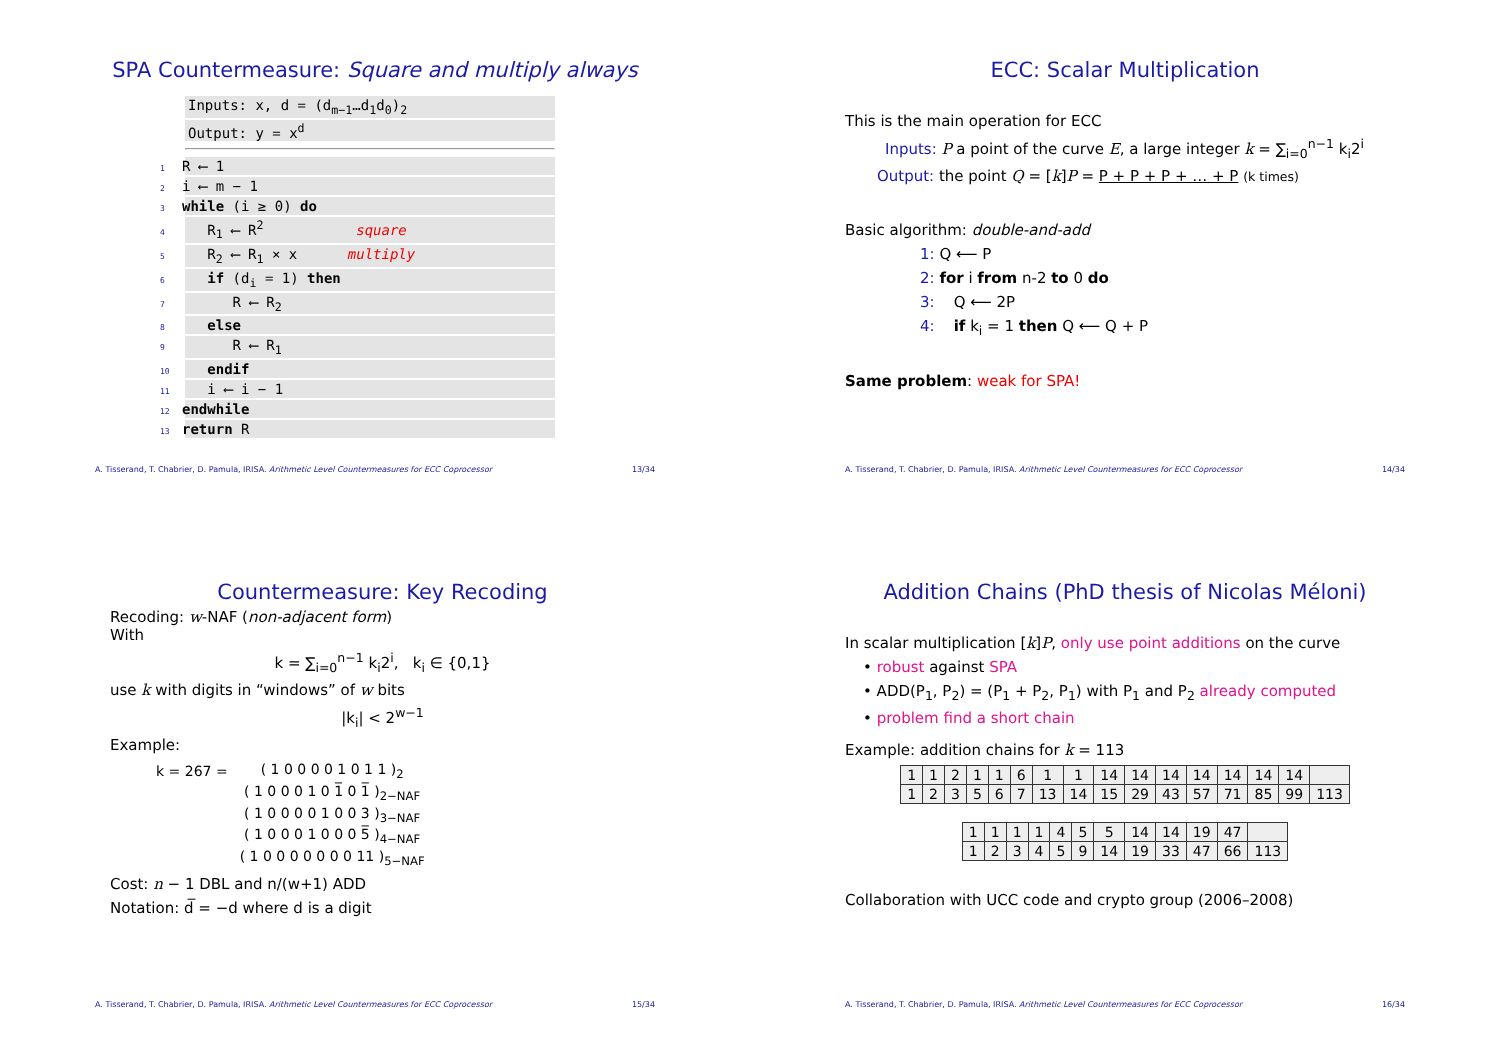SPA Countermeasure: Square and multiply always
Inputs: x, d = (d<sub>m−1</sub>…d<sub>1</sub>d<sub>0</sub>)<sub>2</sub>
Output: y = x<sup>d</sup>
1 R ⟵ 1
2 i ⟵ m − 1
3 while (i ≥ 0) do
4 R<sub>1</sub> ⟵ R<sup>2</sup> square
5 R<sub>2</sub> ⟵ R<sub>1</sub> × x multiply
6 if (d<sub>i</sub> = 1) then
7 R ⟵ R<sub>2</sub>
8 else
9 R ⟵ R<sub>1</sub>
10 endif
11 i ⟵ i − 1
12 endwhile
13 return R
A. Tisserand, T. Chabrier, D. Pamula, IRISA. Arithmetic Level Countermeasures for ECC Coprocessor 13/34
ECC: Scalar Multiplication
This is the main operation for ECC
Inputs: P a point of the curve E, a large integer k = ∑<sub>i=0</sub><sup>n−1</sup> k<sub>i</sub>2<sup>i</sup>
Output: the point Q = [k]P = P + P + P + … + P (k times)
Basic algorithm: double-and-add
1: Q ⟵ P
2: for i from n-2 to 0 do
3: Q ⟵ 2P
4: if k<sub>i</sub> = 1 then Q ⟵ Q + P
Same problem: weak for SPA!
A. Tisserand, T. Chabrier, D. Pamula, IRISA. Arithmetic Level Countermeasures for ECC Coprocessor 14/34
Countermeasure: Key Recoding
Recoding: w-NAF (non-adjacent form)
With
k = ∑<sub>i=0</sub><sup>n−1</sup> k<sub>i</sub>2<sup>i</sup>, k<sub>i</sub> ∈ {0,1}
use k with digits in “windows” of w bits
|k<sub>i</sub>| < 2<sup>w−1</sup>
Example:
| k = 267 = | ( 1 0 0 0 0 1 0 1 1 )<sub>2</sub> |
| | ( 1 0 0 0 1 0 1̅ 0 1̅ )<sub>2−NAF</sub> |
| | ( 1 0 0 0 0 1 0 0 3 )<sub>3−NAF</sub> |
| | ( 1 0 0 0 1 0 0 0 5̅ )<sub>4−NAF</sub> |
| | ( 1 0 0 0 0 0 0 0 11 )<sub>5−NAF</sub> |
Cost: n − 1 DBL and n/(w+1) ADD
Notation: d̅ = −d where d is a digit
A. Tisserand, T. Chabrier, D. Pamula, IRISA. Arithmetic Level Countermeasures for ECC Coprocessor 15/34
Addition Chains (PhD thesis of Nicolas Méloni)
In scalar multiplication [k]P, only use point additions on the curve
• robust against SPA
• ADD(P<sub>1</sub>, P<sub>2</sub>) = (P<sub>1</sub> + P<sub>2</sub>, P<sub>1</sub>) with P<sub>1</sub> and P<sub>2</sub> already computed
• problem find a short chain
Example: addition chains for k = 113
| 1 | 1 | 2 | 1 | 1 | 6 | 1 | 1 | 14 | 14 | 14 | 14 | 14 | 14 | 14 | |
| 1 | 2 | 3 | 5 | 6 | 7 | 13 | 14 | 15 | 29 | 43 | 57 | 71 | 85 | 99 | 113 |
| 1 | 1 | 1 | 1 | 4 | 5 | 5 | 14 | 14 | 19 | 47 | |
| 1 | 2 | 3 | 4 | 5 | 9 | 14 | 19 | 33 | 47 | 66 | 113 |
Collaboration with UCC code and crypto group (2006–2008)
A. Tisserand, T. Chabrier, D. Pamula, IRISA. Arithmetic Level Countermeasures for ECC Coprocessor 16/34